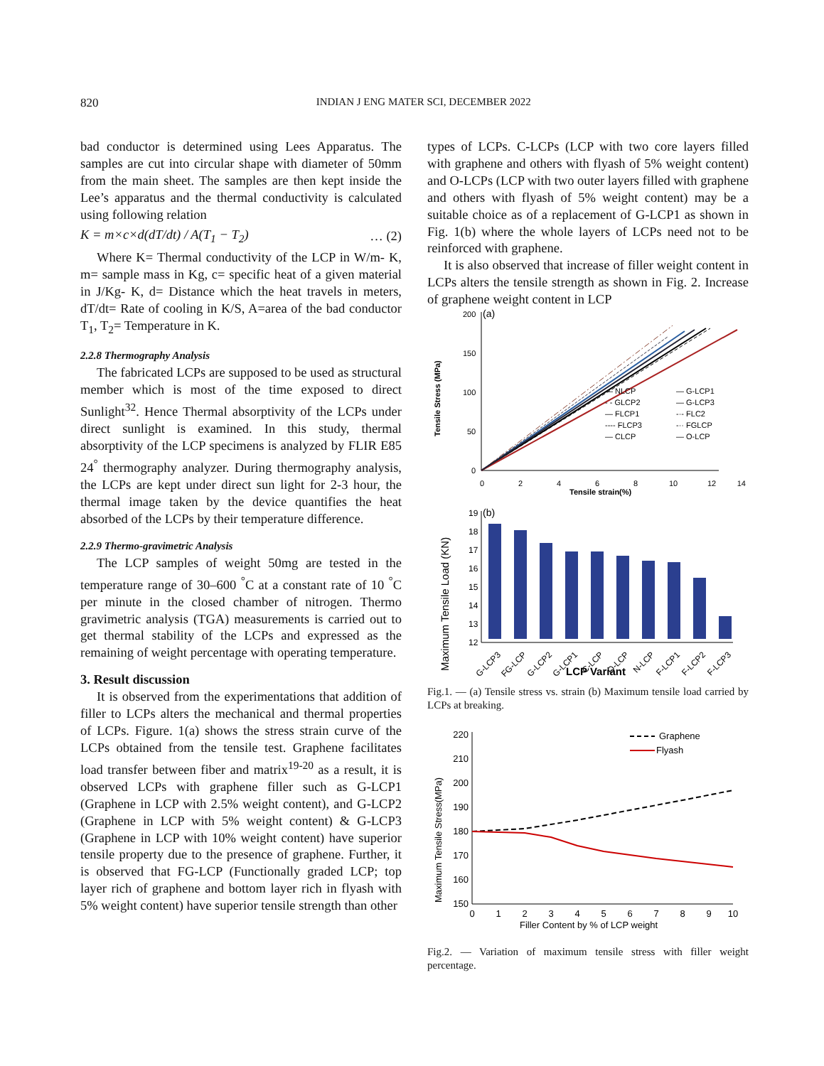820 INDIAN J ENG MATER SCI, DECEMBER 2022
bad conductor is determined using Lees Apparatus. The samples are cut into circular shape with diameter of 50mm from the main sheet. The samples are then kept inside the Lee’s apparatus and the thermal conductivity is calculated using following relation
K = m×c×d(dT/dt) / A(T<sub>1</sub> − T<sub>2</sub>) … (2)
Where K= Thermal conductivity of the LCP in W/m- K, m= sample mass in Kg, c= specific heat of a given material in J/Kg- K, d= Distance which the heat travels in meters, dT/dt= Rate of cooling in K/S, A=area of the bad conductor T<sub>1</sub>, T<sub>2</sub>= Temperature in K.
2.2.8 Thermography Analysis
The fabricated LCPs are supposed to be used as structural member which is most of the time exposed to direct Sunlight<sup>32</sup>. Hence Thermal absorptivity of the LCPs under direct sunlight is examined. In this study, thermal absorptivity of the LCP specimens is analyzed by FLIR E85 24<sup>°</sup> thermography analyzer. During thermography analysis, the LCPs are kept under direct sun light for 2-3 hour, the thermal image taken by the device quantifies the heat absorbed of the LCPs by their temperature difference.
2.2.9 Thermo-gravimetric Analysis
The LCP samples of weight 50mg are tested in the temperature range of 30–600 <sup>°</sup>C at a constant rate of 10 <sup>°</sup>C per minute in the closed chamber of nitrogen. Thermo gravimetric analysis (TGA) measurements is carried out to get thermal stability of the LCPs and expressed as the remaining of weight percentage with operating temperature.
3. Result discussion
It is observed from the experimentations that addition of filler to LCPs alters the mechanical and thermal properties of LCPs. Figure. 1(a) shows the stress strain curve of the LCPs obtained from the tensile test. Graphene facilitates load transfer between fiber and matrix<sup>19-20</sup> as a result, it is observed LCPs with graphene filler such as G-LCP1 (Graphene in LCP with 2.5% weight content), and G-LCP2 (Graphene in LCP with 5% weight content) & G-LCP3 (Graphene in LCP with 10% weight content) have superior tensile property due to the presence of graphene. Further, it is observed that FG-LCP (Functionally graded LCP; top layer rich of graphene and bottom layer rich in flyash with 5% weight content) have superior tensile strength than other
types of LCPs. C-LCPs (LCP with two core layers filled with graphene and others with flyash of 5% weight content) and O-LCPs (LCP with two outer layers filled with graphene and others with flyash of 5% weight content) may be a suitable choice as of a replacement of G-LCP1 as shown in Fig. 1(b) where the whole layers of LCPs need not to be reinforced with graphene.
It is also observed that increase of filler weight content in LCPs alters the tensile strength as shown in Fig. 2. Increase of graphene weight content in LCP
200
150
100
50
0
(a)
0
2
4
6
8
10
12
14
Tensile strain(%)
Tensile Stress (MPa)
— NLCP
— G-LCP1
- - GLCP2
— G-LCP3
— FLCP1
-·- FLC2
---- FLCP3
-·· FGLCP
— CLCP
— O-LCP
Maximum Tensile Load (KN)
(b)
19
18
17
16
15
14
13
12
G-LCP3
FG-LCP
G-LCP2
G-LCP1
C-LCP
O-LCP
N-LCP
F-LCP1
F-LCP2
F-LCP3
LCP Variant
Fig.1. — (a) Tensile stress vs. strain (b) Maximum tensile load carried by LCPs at breaking.
220
210
200
190
180
170
160
150
Maximum Tensile Stress(MPa)
0
1
2
3
4
5
6
7
8
9
10
Filler Content by % of LCP weight
Graphene
Flyash
Fig.2. — Variation of maximum tensile stress with filler weight percentage.